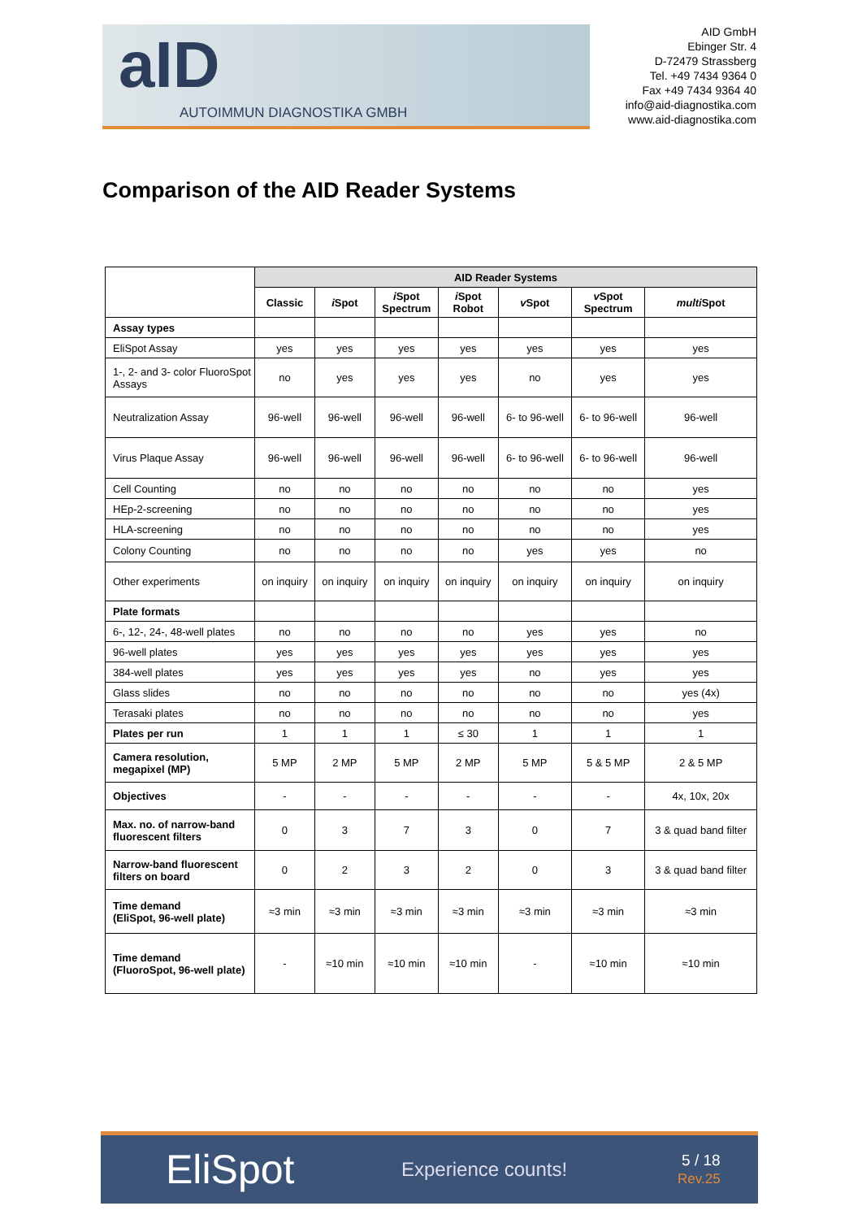aID
AUTOIMMUN DIAGNOSTIKA GMBH
AID GmbH
Ebinger Str. 4
D-72479 Strassberg
Tel. +49 7434 9364 0
Fax +49 7434 9364 40
info@aid-diagnostika.com
www.aid-diagnostika.com
Comparison of the AID Reader Systems
| | AID Reader Systems | | | | | | |
| --- | --- | --- | --- | --- | --- | --- | --- |
| | Classic | i Spot | i Spot Spectrum | i Spot Robot | v Spot | v Spot Spectrum | multi Spot |
| Assay types | | | | | | | |
| EliSpot Assay | yes | yes | yes | yes | yes | yes | yes |
| 1-, 2- and 3- color FluoroSpot Assays | no | yes | yes | yes | no | yes | yes |
| Neutralization Assay | 96-well | 96-well | 96-well | 96-well | 6- to 96-well | 6- to 96-well | 96-well |
| Virus Plaque Assay | 96-well | 96-well | 96-well | 96-well | 6- to 96-well | 6- to 96-well | 96-well |
| Cell Counting | no | no | no | no | no | no | yes |
| HEp-2-screening | no | no | no | no | no | no | yes |
| HLA-screening | no | no | no | no | no | no | yes |
| Colony Counting | no | no | no | no | yes | yes | no |
| Other experiments | on inquiry | on inquiry | on inquiry | on inquiry | on inquiry | on inquiry | on inquiry |
| Plate formats | | | | | | | |
| 6-, 12-, 24-, 48-well plates | no | no | no | no | yes | yes | no |
| 96-well plates | yes | yes | yes | yes | yes | yes | yes |
| 384-well plates | yes | yes | yes | yes | no | yes | yes |
| Glass slides | no | no | no | no | no | no | yes (4x) |
| Terasaki plates | no | no | no | no | no | no | yes |
| Plates per run | 1 | 1 | 1 | ≤ 30 | 1 | 1 | 1 |
| Camera resolution, megapixel (MP) | 5 MP | 2 MP | 5 MP | 2 MP | 5 MP | 5 & 5 MP | 2 & 5 MP |
| Objectives | - | - | - | - | - | - | 4x, 10x, 20x |
| Max. no. of narrow-band fluorescent filters | 0 | 3 | 7 | 3 | 0 | 7 | 3 & quad band filter |
| Narrow-band fluorescent filters on board | 0 | 2 | 3 | 2 | 0 | 3 | 3 & quad band filter |
| Time demand (EliSpot, 96-well plate) | ≈3 min | ≈3 min | ≈3 min | ≈3 min | ≈3 min | ≈3 min | ≈3 min |
| Time demand (FluoroSpot, 96-well plate) | - | ≈10 min | ≈10 min | ≈10 min | - | ≈10 min | ≈10 min |
EliSpot
Experience counts!
5 / 18
Rev.25